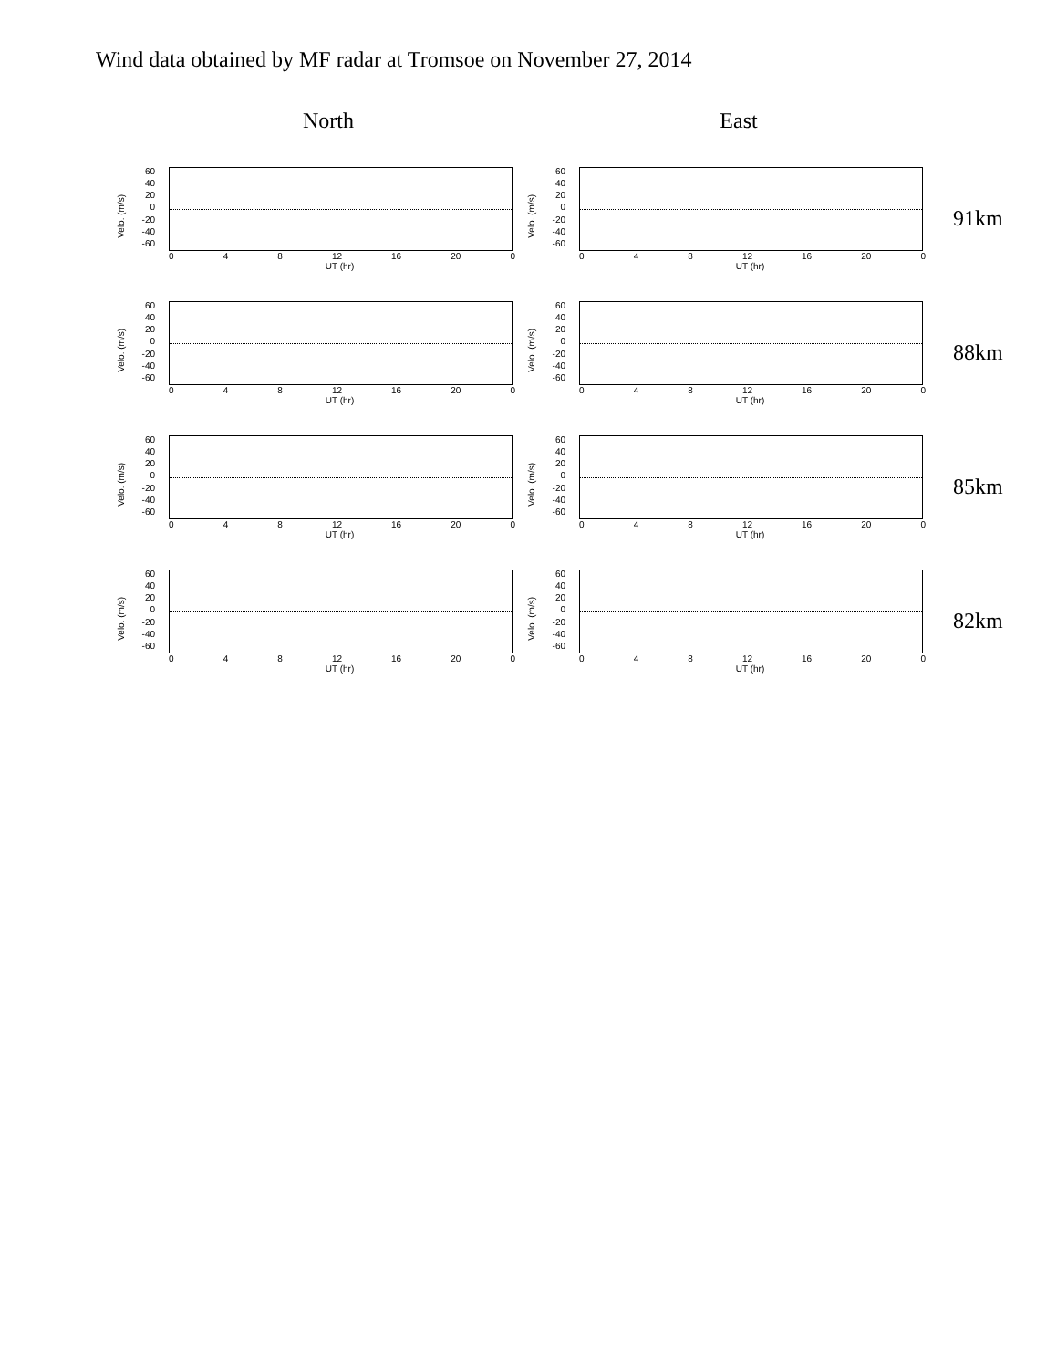Wind data obtained by MF radar at Tromsoe on November 27, 2014
North East
Velo. (m/s)
60
40
20
0
-20
-40
-60
0 4 8 12 16 20 0
UT (hr)
Velo. (m/s)
60
40
20
0
-20
-40
-60
0 4 8 12 16 20 0
UT (hr)
91km
Velo. (m/s)
60
40
20
0
-20
-40
-60
0 4 8 12 16 20 0
UT (hr)
Velo. (m/s)
60
40
20
0
-20
-40
-60
0 4 8 12 16 20 0
UT (hr)
88km
Velo. (m/s)
60
40
20
0
-20
-40
-60
0 4 8 12 16 20 0
UT (hr)
Velo. (m/s)
60
40
20
0
-20
-40
-60
0 4 8 12 16 20 0
UT (hr)
85km
Velo. (m/s)
60
40
20
0
-20
-40
-60
0 4 8 12 16 20 0
UT (hr)
Velo. (m/s)
60
40
20
0
-20
-40
-60
0 4 8 12 16 20 0
UT (hr)
82km